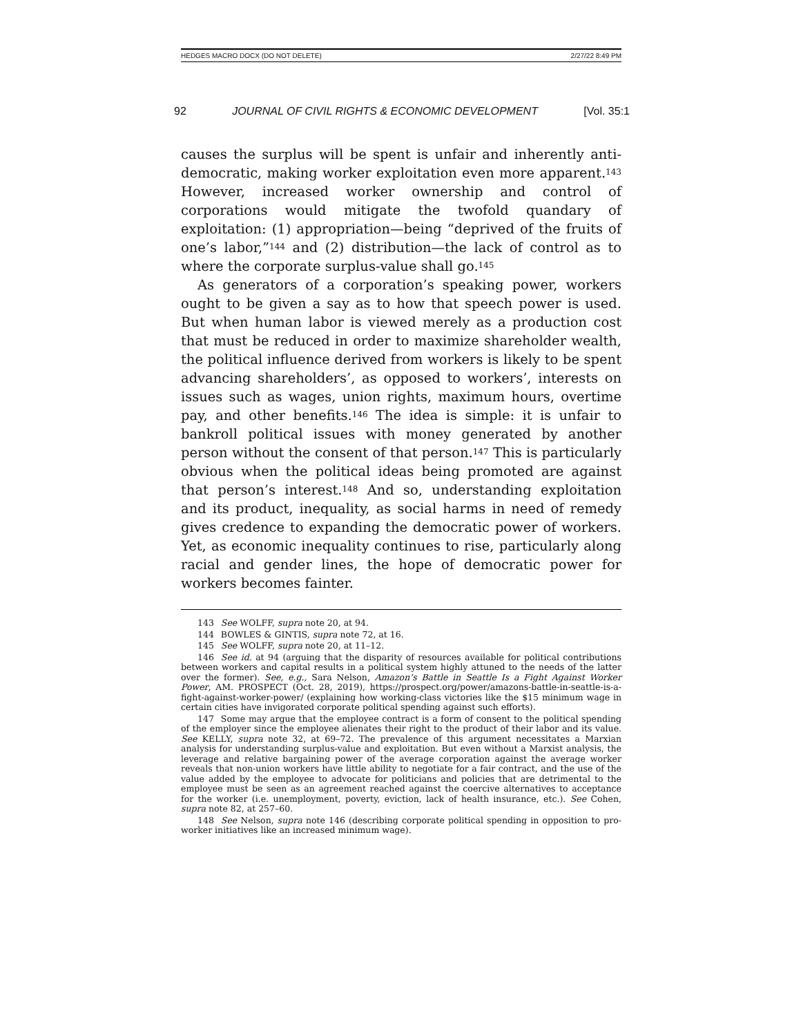HEDGES MACRO DOCX (DO NOT DELETE) 2/27/22 8:49 PM
92 JOURNAL OF CIVIL RIGHTS & ECONOMIC DEVELOPMENT [Vol. 35:1
causes the surplus will be spent is unfair and inherently anti-democratic, making worker exploitation even more apparent.<sup>143</sup> However, increased worker ownership and control of corporations would mitigate the twofold quandary of exploitation: (1) appropriation—being “deprived of the fruits of one’s labor,”<sup>144</sup> and (2) distribution—the lack of control as to where the corporate surplus-value shall go.<sup>145</sup>
As generators of a corporation’s speaking power, workers ought to be given a say as to how that speech power is used. But when human labor is viewed merely as a production cost that must be reduced in order to maximize shareholder wealth, the political influence derived from workers is likely to be spent advancing shareholders’, as opposed to workers’, interests on issues such as wages, union rights, maximum hours, overtime pay, and other benefits.<sup>146</sup> The idea is simple: it is unfair to bankroll political issues with money generated by another person without the consent of that person.<sup>147</sup> This is particularly obvious when the political ideas being promoted are against that person’s interest.<sup>148</sup> And so, understanding exploitation and its product, inequality, as social harms in need of remedy gives credence to expanding the democratic power of workers. Yet, as economic inequality continues to rise, particularly along racial and gender lines, the hope of democratic power for workers becomes fainter.
143 See WOLFF, supra note 20, at 94.
144 BOWLES & GINTIS, supra note 72, at 16.
145 See WOLFF, supra note 20, at 11–12.
146 See id. at 94 (arguing that the disparity of resources available for political contributions between workers and capital results in a political system highly attuned to the needs of the latter over the former). See, e.g., Sara Nelson, Amazon’s Battle in Seattle Is a Fight Against Worker Power, AM. PROSPECT (Oct. 28, 2019), https://prospect.org/power/amazons-battle-in-seattle-is-a-fight-against-worker-power/ (explaining how working-class victories like the $15 minimum wage in certain cities have invigorated corporate political spending against such efforts).
147 Some may argue that the employee contract is a form of consent to the political spending of the employer since the employee alienates their right to the product of their labor and its value. See KELLY, supra note 32, at 69–72. The prevalence of this argument necessitates a Marxian analysis for understanding surplus-value and exploitation. But even without a Marxist analysis, the leverage and relative bargaining power of the average corporation against the average worker reveals that non-union workers have little ability to negotiate for a fair contract, and the use of the value added by the employee to advocate for politicians and policies that are detrimental to the employee must be seen as an agreement reached against the coercive alternatives to acceptance for the worker (i.e. unemployment, poverty, eviction, lack of health insurance, etc.). See Cohen, supra note 82, at 257–60.
148 See Nelson, supra note 146 (describing corporate political spending in opposition to pro-worker initiatives like an increased minimum wage).